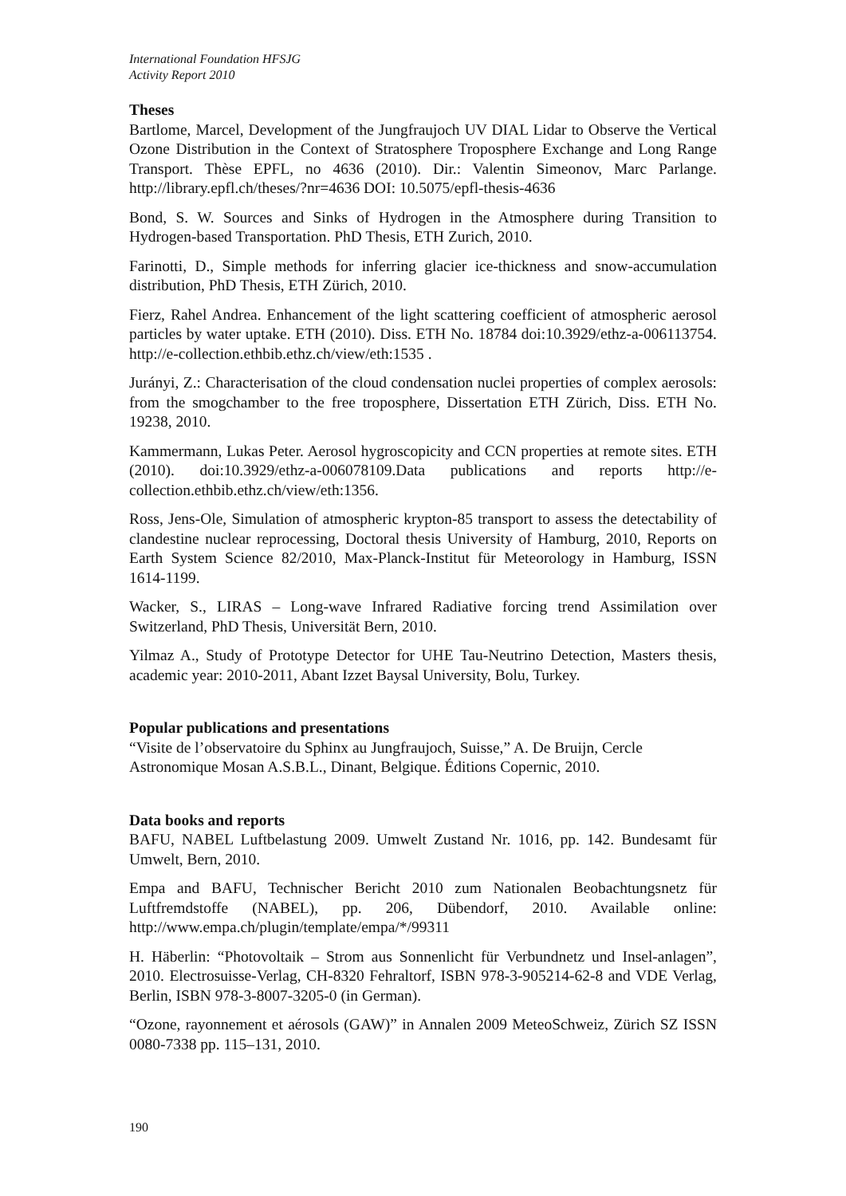International Foundation HFSJG
Activity Report 2010
Theses
Bartlome, Marcel, Development of the Jungfraujoch UV DIAL Lidar to Observe the Vertical Ozone Distribution in the Context of Stratosphere Troposphere Exchange and Long Range Transport. Thèse EPFL, no 4636 (2010). Dir.: Valentin Simeonov, Marc Parlange. http://library.epfl.ch/theses/?nr=4636 DOI: 10.5075/epfl-thesis-4636
Bond, S. W. Sources and Sinks of Hydrogen in the Atmosphere during Transition to Hydrogen-based Transportation. PhD Thesis, ETH Zurich, 2010.
Farinotti, D., Simple methods for inferring glacier ice-thickness and snow-accumulation distribution, PhD Thesis, ETH Zürich, 2010.
Fierz, Rahel Andrea. Enhancement of the light scattering coefficient of atmospheric aerosol particles by water uptake. ETH (2010). Diss. ETH No. 18784 doi:10.3929/ethz-a-006113754. http://e-collection.ethbib.ethz.ch/view/eth:1535 .
Jurányi, Z.: Characterisation of the cloud condensation nuclei properties of complex aerosols: from the smogchamber to the free troposphere, Dissertation ETH Zürich, Diss. ETH No. 19238, 2010.
Kammermann, Lukas Peter. Aerosol hygroscopicity and CCN properties at remote sites. ETH (2010). doi:10.3929/ethz-a-006078109.Data publications and reports http://e-collection.ethbib.ethz.ch/view/eth:1356.
Ross, Jens-Ole, Simulation of atmospheric krypton-85 transport to assess the detectability of clandestine nuclear reprocessing, Doctoral thesis University of Hamburg, 2010, Reports on Earth System Science 82/2010, Max-Planck-Institut für Meteorology in Hamburg, ISSN 1614-1199.
Wacker, S., LIRAS – Long-wave Infrared Radiative forcing trend Assimilation over Switzerland, PhD Thesis, Universität Bern, 2010.
Yilmaz A., Study of Prototype Detector for UHE Tau-Neutrino Detection, Masters thesis, academic year: 2010-2011, Abant Izzet Baysal University, Bolu, Turkey.
Popular publications and presentations
“Visite de l’observatoire du Sphinx au Jungfraujoch, Suisse,” A. De Bruijn, Cercle Astronomique Mosan A.S.B.L., Dinant, Belgique. Éditions Copernic, 2010.
Data books and reports
BAFU, NABEL Luftbelastung 2009. Umwelt Zustand Nr. 1016, pp. 142. Bundesamt für Umwelt, Bern, 2010.
Empa and BAFU, Technischer Bericht 2010 zum Nationalen Beobachtungsnetz für Luftfremdstoffe (NABEL), pp. 206, Dübendorf, 2010. Available online: http://www.empa.ch/plugin/template/empa/*/99311
H. Häberlin: “Photovoltaik – Strom aus Sonnenlicht für Verbundnetz und Insel-anlagen”, 2010. Electrosuisse-Verlag, CH-8320 Fehraltorf, ISBN 978-3-905214-62-8 and VDE Verlag, Berlin, ISBN 978-3-8007-3205-0 (in German).
“Ozone, rayonnement et aérosols (GAW)” in Annalen 2009 MeteoSchweiz, Zürich SZ ISSN 0080-7338 pp. 115–131, 2010.
190